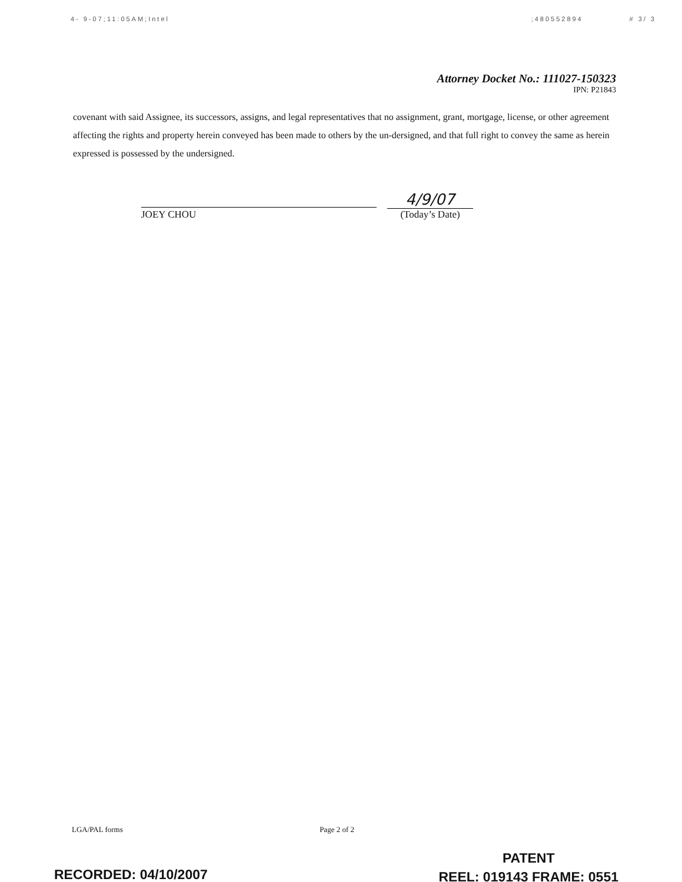4- 9-07;11:05AM;Intel;480552894 # 3/ 3
Attorney Docket No.: 111027-150323
IPN: P21843
covenant with said Assignee, its successors, assigns, and legal representatives that no assignment, grant, mortgage, license, or other agreement affecting the rights and property herein conveyed has been made to others by the un-dersigned, and that full right to convey the same as herein expressed is possessed by the undersigned.
JOEY CHOU
4/9/07
(Today’s Date)
LGA/PAL forms Page 2 of 2
PATENT
REEL: 019143 FRAME: 0551
RECORDED: 04/10/2007